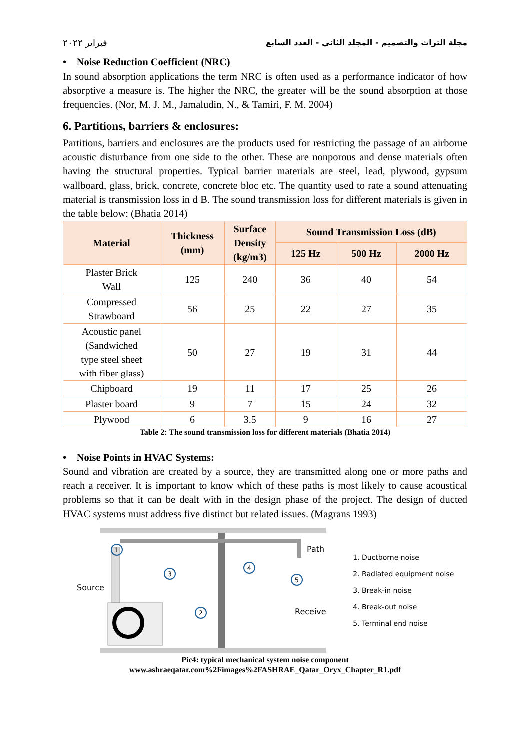مجلة التراث والتصميم - المجلد الثاني - العدد السابع فبراير ٢٠٢٢
• Noise Reduction Coefficient (NRC)
In sound absorption applications the term NRC is often used as a performance indicator of how absorptive a measure is. The higher the NRC, the greater will be the sound absorption at those frequencies. (Nor, M. J. M., Jamaludin, N., & Tamiri, F. M. 2004)
6. Partitions, barriers & enclosures:
Partitions, barriers and enclosures are the products used for restricting the passage of an airborne acoustic disturbance from one side to the other. These are nonporous and dense materials often having the structural properties. Typical barrier materials are steel, lead, plywood, gypsum wallboard, glass, brick, concrete, concrete bloc etc. The quantity used to rate a sound attenuating material is transmission loss in d B. The sound transmission loss for different materials is given in the table below: (Bhatia 2014)
| Material | Thickness (mm) | Surface Density (kg/m3) | Sound Transmission Loss (dB) | | |
| --- | --- | --- | --- | --- | --- |
| | | | 125 Hz | 500 Hz | 2000 Hz |
| Plaster Brick Wall | 125 | 240 | 36 | 40 | 54 |
| Compressed Strawboard | 56 | 25 | 22 | 27 | 35 |
| Acoustic panel (Sandwiched type steel sheet with fiber glass) | 50 | 27 | 19 | 31 | 44 |
| Chipboard | 19 | 11 | 17 | 25 | 26 |
| Plaster board | 9 | 7 | 15 | 24 | 32 |
| Plywood | 6 | 3.5 | 9 | 16 | 27 |
Table 2: The sound transmission loss for different materials (Bhatia 2014)
• Noise Points in HVAC Systems:
Sound and vibration are created by a source, they are transmitted along one or more paths and reach a receiver. It is important to know which of these paths is most likely to cause acoustical problems so that it can be dealt with in the design phase of the project. The design of ducted HVAC systems must address five distinct but related issues. (Magrans 1993)
Source
Path
Receiver
1
3
2
4
5
1. Ductborne noise
2. Radiated equipment noise
3. Break-in noise
4. Break-out noise
5. Terminal end noise
Pic4: typical mechanical system noise component
www.ashraeqatar.com%2Fimages%2FASHRAE_Qatar_Oryx_Chapter_R1.pdf